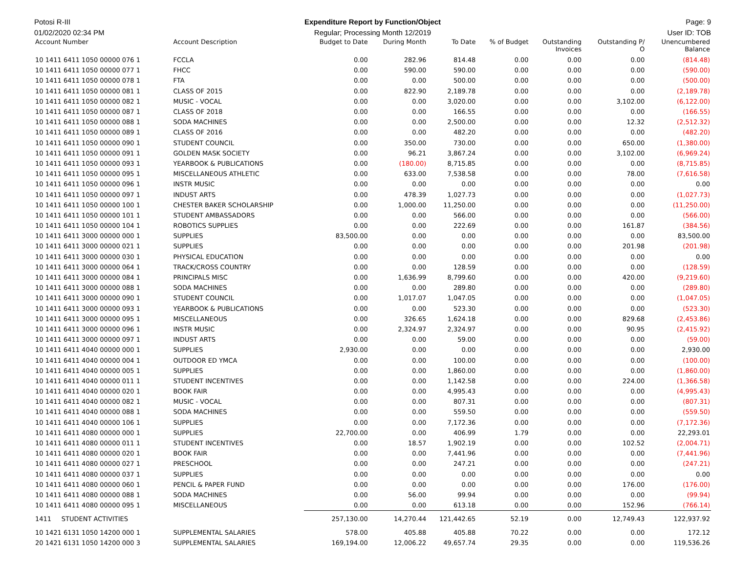Potosi R-III Expenditure Report by Function/Object
Page: 9
01/02/2020 02:34 PM Regular; Processing Month 12/2019
User ID: TOB
| Account Number | Account Description | Budget to Date | During Month | To Date | % of Budget | Outstanding Invoices | Outstanding P/ O | Unencumbered Balance |
| --- | --- | --- | --- | --- | --- | --- | --- | --- |
| 10 1411 6411 1050 00000 076 1 | FCCLA | 0.00 | 282.96 | 814.48 | 0.00 | 0.00 | 0.00 | (814.48) |
| 10 1411 6411 1050 00000 077 1 | FHCC | 0.00 | 590.00 | 590.00 | 0.00 | 0.00 | 0.00 | (590.00) |
| 10 1411 6411 1050 00000 078 1 | FTA | 0.00 | 0.00 | 500.00 | 0.00 | 0.00 | 0.00 | (500.00) |
| 10 1411 6411 1050 00000 081 1 | CLASS OF 2015 | 0.00 | 822.90 | 2,189.78 | 0.00 | 0.00 | 0.00 | (2,189.78) |
| 10 1411 6411 1050 00000 082 1 | MUSIC - VOCAL | 0.00 | 0.00 | 3,020.00 | 0.00 | 0.00 | 3,102.00 | (6,122.00) |
| 10 1411 6411 1050 00000 087 1 | CLASS OF 2018 | 0.00 | 0.00 | 166.55 | 0.00 | 0.00 | 0.00 | (166.55) |
| 10 1411 6411 1050 00000 088 1 | SODA MACHINES | 0.00 | 0.00 | 2,500.00 | 0.00 | 0.00 | 12.32 | (2,512.32) |
| 10 1411 6411 1050 00000 089 1 | CLASS OF 2016 | 0.00 | 0.00 | 482.20 | 0.00 | 0.00 | 0.00 | (482.20) |
| 10 1411 6411 1050 00000 090 1 | STUDENT COUNCIL | 0.00 | 350.00 | 730.00 | 0.00 | 0.00 | 650.00 | (1,380.00) |
| 10 1411 6411 1050 00000 091 1 | GOLDEN MASK SOCIETY | 0.00 | 96.21 | 3,867.24 | 0.00 | 0.00 | 3,102.00 | (6,969.24) |
| 10 1411 6411 1050 00000 093 1 | YEARBOOK & PUBLICATIONS | 0.00 | (180.00) | 8,715.85 | 0.00 | 0.00 | 0.00 | (8,715.85) |
| 10 1411 6411 1050 00000 095 1 | MISCELLANEOUS ATHLETIC | 0.00 | 633.00 | 7,538.58 | 0.00 | 0.00 | 78.00 | (7,616.58) |
| 10 1411 6411 1050 00000 096 1 | INSTR MUSIC | 0.00 | 0.00 | 0.00 | 0.00 | 0.00 | 0.00 | 0.00 |
| 10 1411 6411 1050 00000 097 1 | INDUST ARTS | 0.00 | 478.39 | 1,027.73 | 0.00 | 0.00 | 0.00 | (1,027.73) |
| 10 1411 6411 1050 00000 100 1 | CHESTER BAKER SCHOLARSHIP | 0.00 | 1,000.00 | 11,250.00 | 0.00 | 0.00 | 0.00 | (11,250.00) |
| 10 1411 6411 1050 00000 101 1 | STUDENT AMBASSADORS | 0.00 | 0.00 | 566.00 | 0.00 | 0.00 | 0.00 | (566.00) |
| 10 1411 6411 1050 00000 104 1 | ROBOTICS SUPPLIES | 0.00 | 0.00 | 222.69 | 0.00 | 0.00 | 161.87 | (384.56) |
| 10 1411 6411 3000 00000 000 1 | SUPPLIES | 83,500.00 | 0.00 | 0.00 | 0.00 | 0.00 | 0.00 | 83,500.00 |
| 10 1411 6411 3000 00000 021 1 | SUPPLIES | 0.00 | 0.00 | 0.00 | 0.00 | 0.00 | 201.98 | (201.98) |
| 10 1411 6411 3000 00000 030 1 | PHYSICAL EDUCATION | 0.00 | 0.00 | 0.00 | 0.00 | 0.00 | 0.00 | 0.00 |
| 10 1411 6411 3000 00000 064 1 | TRACK/CROSS COUNTRY | 0.00 | 0.00 | 128.59 | 0.00 | 0.00 | 0.00 | (128.59) |
| 10 1411 6411 3000 00000 084 1 | PRINCIPALS MISC | 0.00 | 1,636.99 | 8,799.60 | 0.00 | 0.00 | 420.00 | (9,219.60) |
| 10 1411 6411 3000 00000 088 1 | SODA MACHINES | 0.00 | 0.00 | 289.80 | 0.00 | 0.00 | 0.00 | (289.80) |
| 10 1411 6411 3000 00000 090 1 | STUDENT COUNCIL | 0.00 | 1,017.07 | 1,047.05 | 0.00 | 0.00 | 0.00 | (1,047.05) |
| 10 1411 6411 3000 00000 093 1 | YEARBOOK & PUBLICATIONS | 0.00 | 0.00 | 523.30 | 0.00 | 0.00 | 0.00 | (523.30) |
| 10 1411 6411 3000 00000 095 1 | MISCELLANEOUS | 0.00 | 326.65 | 1,624.18 | 0.00 | 0.00 | 829.68 | (2,453.86) |
| 10 1411 6411 3000 00000 096 1 | INSTR MUSIC | 0.00 | 2,324.97 | 2,324.97 | 0.00 | 0.00 | 90.95 | (2,415.92) |
| 10 1411 6411 3000 00000 097 1 | INDUST ARTS | 0.00 | 0.00 | 59.00 | 0.00 | 0.00 | 0.00 | (59.00) |
| 10 1411 6411 4040 00000 000 1 | SUPPLIES | 2,930.00 | 0.00 | 0.00 | 0.00 | 0.00 | 0.00 | 2,930.00 |
| 10 1411 6411 4040 00000 004 1 | OUTDOOR ED YMCA | 0.00 | 0.00 | 100.00 | 0.00 | 0.00 | 0.00 | (100.00) |
| 10 1411 6411 4040 00000 005 1 | SUPPLIES | 0.00 | 0.00 | 1,860.00 | 0.00 | 0.00 | 0.00 | (1,860.00) |
| 10 1411 6411 4040 00000 011 1 | STUDENT INCENTIVES | 0.00 | 0.00 | 1,142.58 | 0.00 | 0.00 | 224.00 | (1,366.58) |
| 10 1411 6411 4040 00000 020 1 | BOOK FAIR | 0.00 | 0.00 | 4,995.43 | 0.00 | 0.00 | 0.00 | (4,995.43) |
| 10 1411 6411 4040 00000 082 1 | MUSIC - VOCAL | 0.00 | 0.00 | 807.31 | 0.00 | 0.00 | 0.00 | (807.31) |
| 10 1411 6411 4040 00000 088 1 | SODA MACHINES | 0.00 | 0.00 | 559.50 | 0.00 | 0.00 | 0.00 | (559.50) |
| 10 1411 6411 4040 00000 106 1 | SUPPLIES | 0.00 | 0.00 | 7,172.36 | 0.00 | 0.00 | 0.00 | (7,172.36) |
| 10 1411 6411 4080 00000 000 1 | SUPPLIES | 22,700.00 | 0.00 | 406.99 | 1.79 | 0.00 | 0.00 | 22,293.01 |
| 10 1411 6411 4080 00000 011 1 | STUDENT INCENTIVES | 0.00 | 18.57 | 1,902.19 | 0.00 | 0.00 | 102.52 | (2,004.71) |
| 10 1411 6411 4080 00000 020 1 | BOOK FAIR | 0.00 | 0.00 | 7,441.96 | 0.00 | 0.00 | 0.00 | (7,441.96) |
| 10 1411 6411 4080 00000 027 1 | PRESCHOOL | 0.00 | 0.00 | 247.21 | 0.00 | 0.00 | 0.00 | (247.21) |
| 10 1411 6411 4080 00000 037 1 | SUPPLIES | 0.00 | 0.00 | 0.00 | 0.00 | 0.00 | 0.00 | 0.00 |
| 10 1411 6411 4080 00000 060 1 | PENCIL & PAPER FUND | 0.00 | 0.00 | 0.00 | 0.00 | 0.00 | 176.00 | (176.00) |
| 10 1411 6411 4080 00000 088 1 | SODA MACHINES | 0.00 | 56.00 | 99.94 | 0.00 | 0.00 | 0.00 | (99.94) |
| 10 1411 6411 4080 00000 095 1 | MISCELLANEOUS | 0.00 | 0.00 | 613.18 | 0.00 | 0.00 | 152.96 | (766.14) |
| 1411 STUDENT ACTIVITIES | | 257,130.00 | 14,270.44 | 121,442.65 | 52.19 | 0.00 | 12,749.43 | 122,937.92 |
| 10 1421 6131 1050 14200 000 1 | SUPPLEMENTAL SALARIES | 578.00 | 405.88 | 405.88 | 70.22 | 0.00 | 0.00 | 172.12 |
| 20 1421 6131 1050 14200 000 3 | SUPPLEMENTAL SALARIES | 169,194.00 | 12,006.22 | 49,657.74 | 29.35 | 0.00 | 0.00 | 119,536.26 |